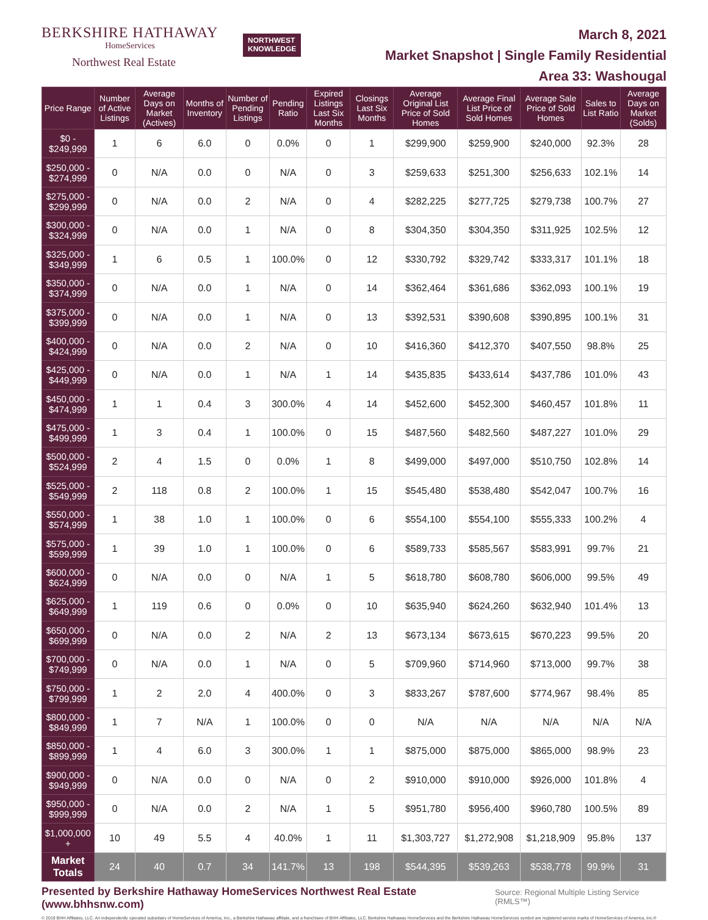BERKSHIRE HATHAWAY
HomeServices
Northwest Real Estate
NORTHWEST
KNOWLEDGE
March 8, 2021
Market Snapshot | Single Family Residential
Area 33: Washougal
| Price Range | Number of Active Listings | Average Days on Market (Actives) | Months of Inventory | Number of Pending Listings | Pending Ratio | Expired Listings Last Six Months | Closings Last Six Months | Average Original List Price of Sold Homes | Average Final List Price of Sold Homes | Average Sale Price of Sold Homes | Sales to List Ratio | Average Days on Market (Solds) |
| --- | --- | --- | --- | --- | --- | --- | --- | --- | --- | --- | --- | --- |
| $0 - $249,999 | 1 | 6 | 6.0 | 0 | 0.0% | 0 | 1 | $299,900 | $259,900 | $240,000 | 92.3% | 28 |
| $250,000 - $274,999 | 0 | N/A | 0.0 | 0 | N/A | 0 | 3 | $259,633 | $251,300 | $256,633 | 102.1% | 14 |
| $275,000 - $299,999 | 0 | N/A | 0.0 | 2 | N/A | 0 | 4 | $282,225 | $277,725 | $279,738 | 100.7% | 27 |
| $300,000 - $324,999 | 0 | N/A | 0.0 | 1 | N/A | 0 | 8 | $304,350 | $304,350 | $311,925 | 102.5% | 12 |
| $325,000 - $349,999 | 1 | 6 | 0.5 | 1 | 100.0% | 0 | 12 | $330,792 | $329,742 | $333,317 | 101.1% | 18 |
| $350,000 - $374,999 | 0 | N/A | 0.0 | 1 | N/A | 0 | 14 | $362,464 | $361,686 | $362,093 | 100.1% | 19 |
| $375,000 - $399,999 | 0 | N/A | 0.0 | 1 | N/A | 0 | 13 | $392,531 | $390,608 | $390,895 | 100.1% | 31 |
| $400,000 - $424,999 | 0 | N/A | 0.0 | 2 | N/A | 0 | 10 | $416,360 | $412,370 | $407,550 | 98.8% | 25 |
| $425,000 - $449,999 | 0 | N/A | 0.0 | 1 | N/A | 1 | 14 | $435,835 | $433,614 | $437,786 | 101.0% | 43 |
| $450,000 - $474,999 | 1 | 1 | 0.4 | 3 | 300.0% | 4 | 14 | $452,600 | $452,300 | $460,457 | 101.8% | 11 |
| $475,000 - $499,999 | 1 | 3 | 0.4 | 1 | 100.0% | 0 | 15 | $487,560 | $482,560 | $487,227 | 101.0% | 29 |
| $500,000 - $524,999 | 2 | 4 | 1.5 | 0 | 0.0% | 1 | 8 | $499,000 | $497,000 | $510,750 | 102.8% | 14 |
| $525,000 - $549,999 | 2 | 118 | 0.8 | 2 | 100.0% | 1 | 15 | $545,480 | $538,480 | $542,047 | 100.7% | 16 |
| $550,000 - $574,999 | 1 | 38 | 1.0 | 1 | 100.0% | 0 | 6 | $554,100 | $554,100 | $555,333 | 100.2% | 4 |
| $575,000 - $599,999 | 1 | 39 | 1.0 | 1 | 100.0% | 0 | 6 | $589,733 | $585,567 | $583,991 | 99.7% | 21 |
| $600,000 - $624,999 | 0 | N/A | 0.0 | 0 | N/A | 1 | 5 | $618,780 | $608,780 | $606,000 | 99.5% | 49 |
| $625,000 - $649,999 | 1 | 119 | 0.6 | 0 | 0.0% | 0 | 10 | $635,940 | $624,260 | $632,940 | 101.4% | 13 |
| $650,000 - $699,999 | 0 | N/A | 0.0 | 2 | N/A | 2 | 13 | $673,134 | $673,615 | $670,223 | 99.5% | 20 |
| $700,000 - $749,999 | 0 | N/A | 0.0 | 1 | N/A | 0 | 5 | $709,960 | $714,960 | $713,000 | 99.7% | 38 |
| $750,000 - $799,999 | 1 | 2 | 2.0 | 4 | 400.0% | 0 | 3 | $833,267 | $787,600 | $774,967 | 98.4% | 85 |
| $800,000 - $849,999 | 1 | 7 | N/A | 1 | 100.0% | 0 | 0 | N/A | N/A | N/A | N/A | N/A |
| $850,000 - $899,999 | 1 | 4 | 6.0 | 3 | 300.0% | 1 | 1 | $875,000 | $875,000 | $865,000 | 98.9% | 23 |
| $900,000 - $949,999 | 0 | N/A | 0.0 | 0 | N/A | 0 | 2 | $910,000 | $910,000 | $926,000 | 101.8% | 4 |
| $950,000 - $999,999 | 0 | N/A | 0.0 | 2 | N/A | 1 | 5 | $951,780 | $956,400 | $960,780 | 100.5% | 89 |
| $1,000,000 + | 10 | 49 | 5.5 | 4 | 40.0% | 1 | 11 | $1,303,727 | $1,272,908 | $1,218,909 | 95.8% | 137 |
| Market Totals | 24 | 40 | 0.7 | 34 | 141.7% | 13 | 198 | $544,395 | $539,263 | $538,778 | 99.9% | 31 |
Presented by Berkshire Hathaway HomeServices Northwest Real Estate (www.bhhsnw.com) Source: Regional Multiple Listing Service (RMLS™)
© 2019 BHH Affiliates, LLC. An independently operated subsidiary of HomeServices of America, Inc., a Berkshire Hathaway affiliate, and a franchisee of BHH Affiliates, LLC. Berkshire Hathaway HomeServices and the Berkshire Hathaway HomeServices symbol are registered service marks of HomeServices of America, Inc.®